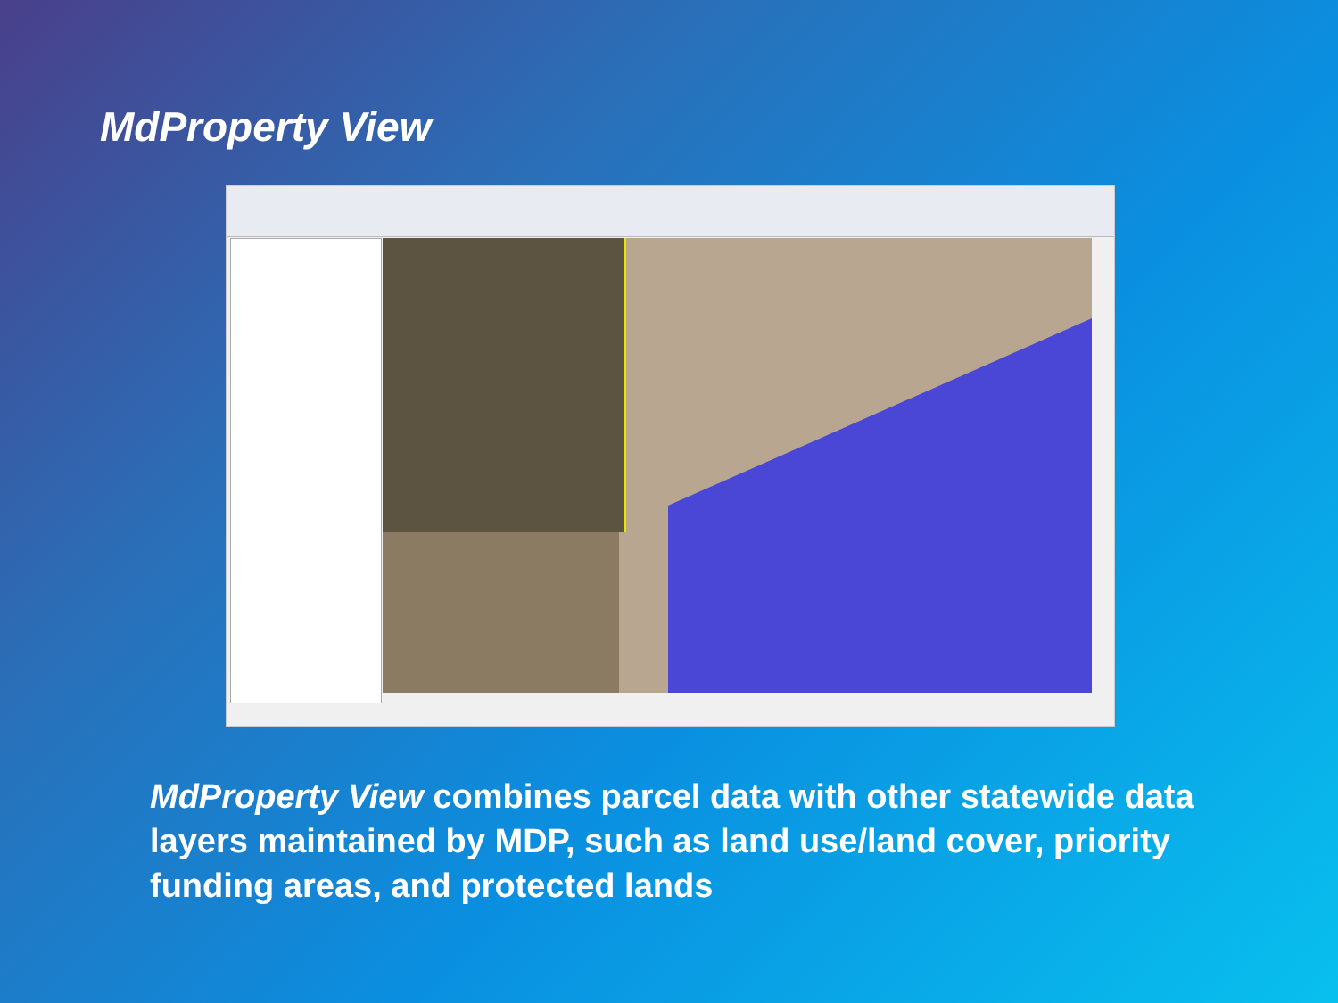MdProperty View
MdProperty View combines parcel data with other statewide data layers maintained by MDP, such as land use/land cover, priority funding areas, and protected lands